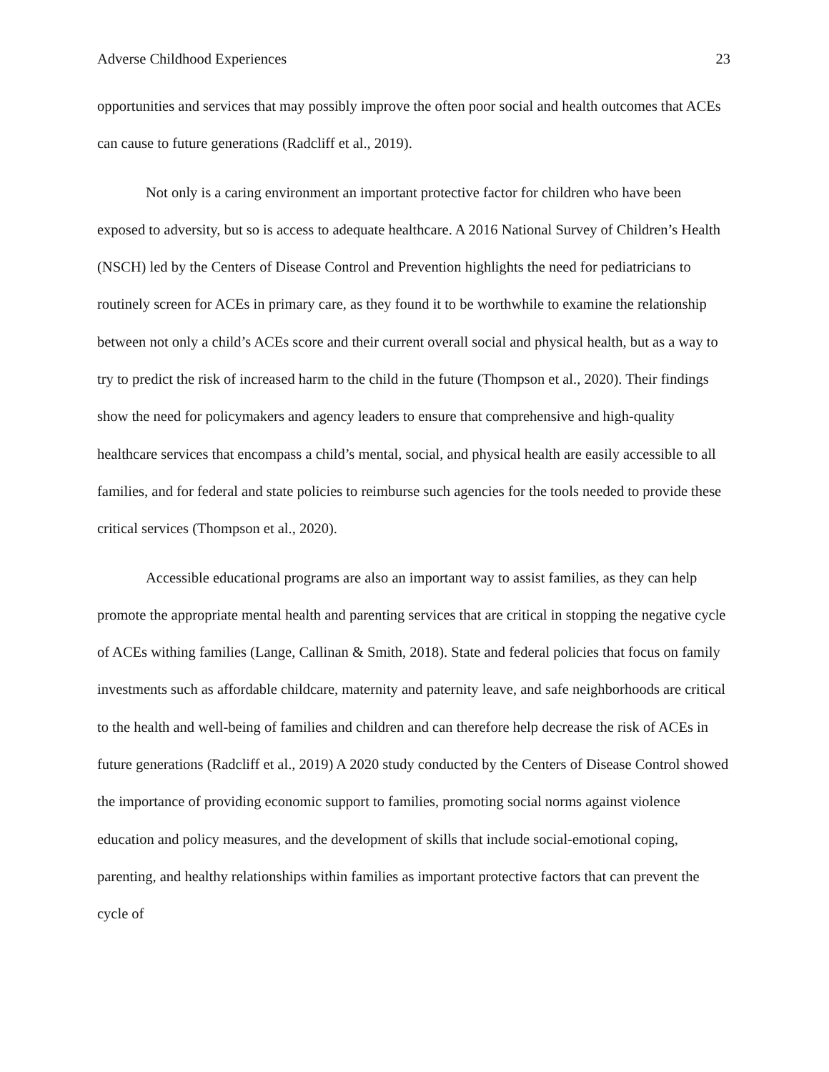Adverse Childhood Experiences 23
opportunities and services that may possibly improve the often poor social and health outcomes that ACEs can cause to future generations (Radcliff et al., 2019).
Not only is a caring environment an important protective factor for children who have been exposed to adversity, but so is access to adequate healthcare. A 2016 National Survey of Children’s Health (NSCH) led by the Centers of Disease Control and Prevention highlights the need for pediatricians to routinely screen for ACEs in primary care, as they found it to be worthwhile to examine the relationship between not only a child’s ACEs score and their current overall social and physical health, but as a way to try to predict the risk of increased harm to the child in the future (Thompson et al., 2020). Their findings show the need for policymakers and agency leaders to ensure that comprehensive and high-quality healthcare services that encompass a child’s mental, social, and physical health are easily accessible to all families, and for federal and state policies to reimburse such agencies for the tools needed to provide these critical services (Thompson et al., 2020).
Accessible educational programs are also an important way to assist families, as they can help promote the appropriate mental health and parenting services that are critical in stopping the negative cycle of ACEs withing families (Lange, Callinan & Smith, 2018). State and federal policies that focus on family investments such as affordable childcare, maternity and paternity leave, and safe neighborhoods are critical to the health and well-being of families and children and can therefore help decrease the risk of ACEs in future generations (Radcliff et al., 2019) A 2020 study conducted by the Centers of Disease Control showed the importance of providing economic support to families, promoting social norms against violence education and policy measures, and the development of skills that include social-emotional coping, parenting, and healthy relationships within families as important protective factors that can prevent the cycle of